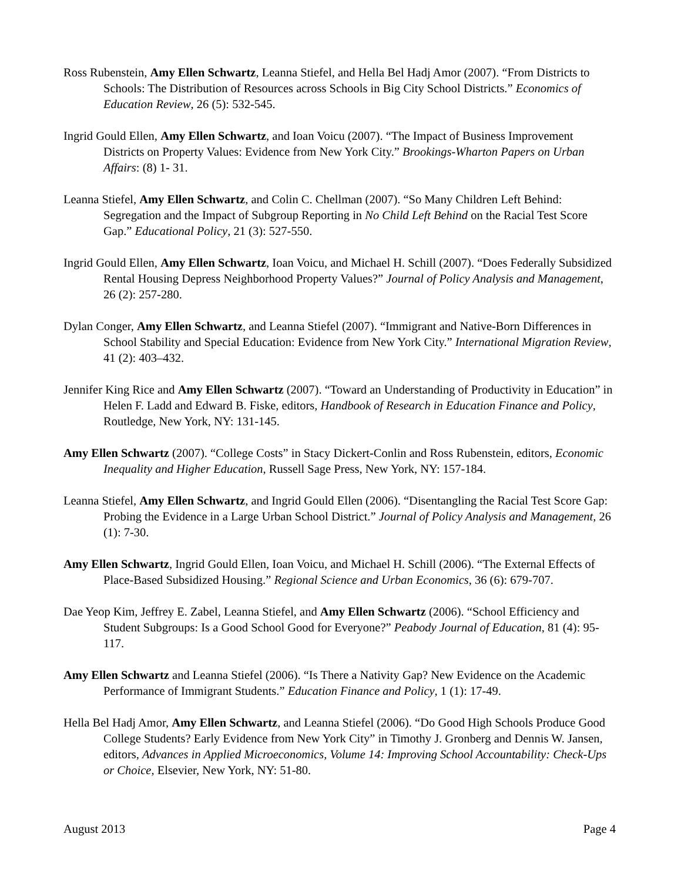Ross Rubenstein, Amy Ellen Schwartz, Leanna Stiefel, and Hella Bel Hadj Amor (2007). “From Districts to Schools: The Distribution of Resources across Schools in Big City School Districts.” Economics of Education Review, 26 (5): 532-545.
Ingrid Gould Ellen, Amy Ellen Schwartz, and Ioan Voicu (2007). “The Impact of Business Improvement Districts on Property Values: Evidence from New York City.” Brookings-Wharton Papers on Urban Affairs: (8) 1- 31.
Leanna Stiefel, Amy Ellen Schwartz, and Colin C. Chellman (2007). “So Many Children Left Behind: Segregation and the Impact of Subgroup Reporting in No Child Left Behind on the Racial Test Score Gap.” Educational Policy, 21 (3): 527-550.
Ingrid Gould Ellen, Amy Ellen Schwartz, Ioan Voicu, and Michael H. Schill (2007). “Does Federally Subsidized Rental Housing Depress Neighborhood Property Values?” Journal of Policy Analysis and Management, 26 (2): 257-280.
Dylan Conger, Amy Ellen Schwartz, and Leanna Stiefel (2007). “Immigrant and Native-Born Differences in School Stability and Special Education: Evidence from New York City.” International Migration Review, 41 (2): 403–432.
Jennifer King Rice and Amy Ellen Schwartz (2007). “Toward an Understanding of Productivity in Education” in Helen F. Ladd and Edward B. Fiske, editors, Handbook of Research in Education Finance and Policy, Routledge, New York, NY: 131-145.
Amy Ellen Schwartz (2007). “College Costs” in Stacy Dickert-Conlin and Ross Rubenstein, editors, Economic Inequality and Higher Education, Russell Sage Press, New York, NY: 157-184.
Leanna Stiefel, Amy Ellen Schwartz, and Ingrid Gould Ellen (2006). “Disentangling the Racial Test Score Gap: Probing the Evidence in a Large Urban School District.” Journal of Policy Analysis and Management, 26 (1): 7-30.
Amy Ellen Schwartz, Ingrid Gould Ellen, Ioan Voicu, and Michael H. Schill (2006). “The External Effects of Place-Based Subsidized Housing.” Regional Science and Urban Economics, 36 (6): 679-707.
Dae Yeop Kim, Jeffrey E. Zabel, Leanna Stiefel, and Amy Ellen Schwartz (2006). “School Efficiency and Student Subgroups: Is a Good School Good for Everyone?” Peabody Journal of Education, 81 (4): 95-117.
Amy Ellen Schwartz and Leanna Stiefel (2006). “Is There a Nativity Gap? New Evidence on the Academic Performance of Immigrant Students.” Education Finance and Policy, 1 (1): 17-49.
Hella Bel Hadj Amor, Amy Ellen Schwartz, and Leanna Stiefel (2006). “Do Good High Schools Produce Good College Students? Early Evidence from New York City” in Timothy J. Gronberg and Dennis W. Jansen, editors, Advances in Applied Microeconomics, Volume 14: Improving School Accountability: Check-Ups or Choice, Elsevier, New York, NY: 51-80.
August 2013 Page 4